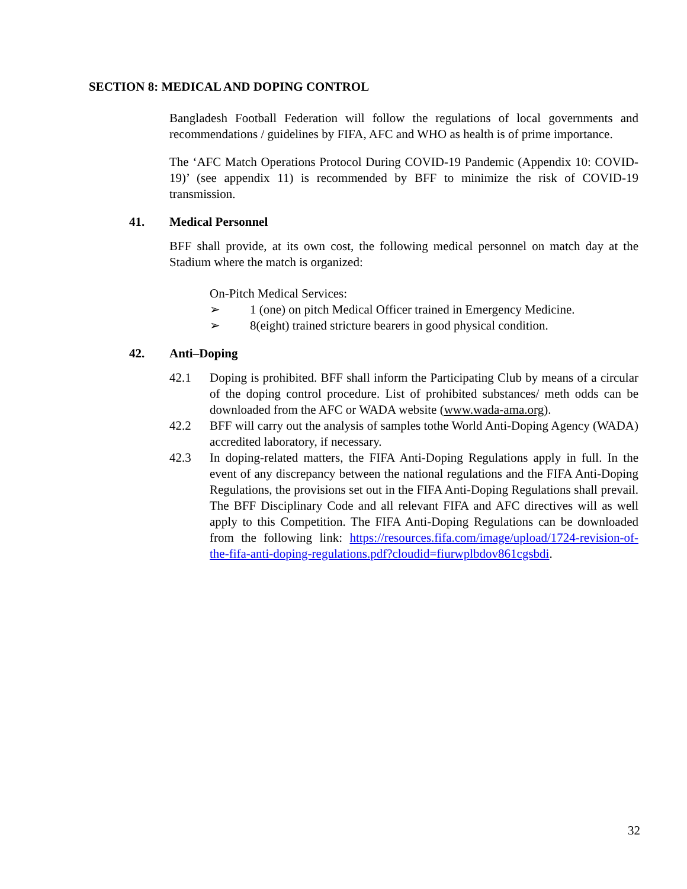SECTION 8: MEDICAL AND DOPING CONTROL
Bangladesh Football Federation will follow the regulations of local governments and recommendations / guidelines by FIFA, AFC and WHO as health is of prime importance.
The ‘AFC Match Operations Protocol During COVID-19 Pandemic (Appendix 10: COVID-19)’ (see appendix 11) is recommended by BFF to minimize the risk of COVID-19 transmission.
41. Medical Personnel
BFF shall provide, at its own cost, the following medical personnel on match day at the Stadium where the match is organized:
On-Pitch Medical Services:
➢ 1 (one) on pitch Medical Officer trained in Emergency Medicine.
➢ 8(eight) trained stricture bearers in good physical condition.
42. Anti–Doping
42.1 Doping is prohibited. BFF shall inform the Participating Club by means of a circular of the doping control procedure. List of prohibited substances/ meth odds can be downloaded from the AFC or WADA website (www.wada-ama.org).
42.2 BFF will carry out the analysis of samples tothe World Anti-Doping Agency (WADA) accredited laboratory, if necessary.
42.3 In doping-related matters, the FIFA Anti-Doping Regulations apply in full. In the event of any discrepancy between the national regulations and the FIFA Anti-Doping Regulations, the provisions set out in the FIFA Anti-Doping Regulations shall prevail. The BFF Disciplinary Code and all relevant FIFA and AFC directives will as well apply to this Competition. The FIFA Anti-Doping Regulations can be downloaded from the following link: https://resources.fifa.com/image/upload/1724-revision-of-the-fifa-anti-doping-regulations.pdf?cloudid=fiurwplbdov861cgsbdi.
32